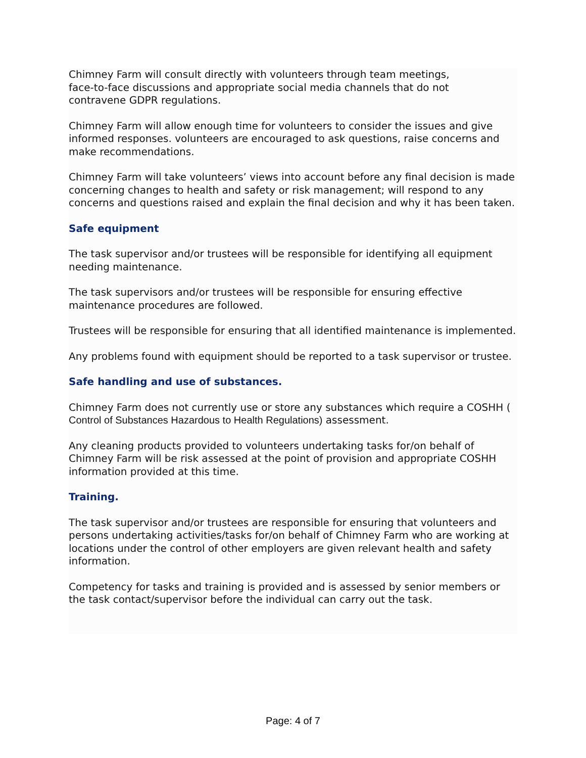Chimney Farm will consult directly with volunteers through team meetings,
face-to-face discussions and appropriate social media channels that do not
contravene GDPR regulations.
Chimney Farm will allow enough time for volunteers to consider the issues and give informed responses. volunteers are encouraged to ask questions, raise concerns and make recommendations.
Chimney Farm will take volunteers’ views into account before any final decision is made concerning changes to health and safety or risk management; will respond to any concerns and questions raised and explain the final decision and why it has been taken.
Safe equipment
The task supervisor and/or trustees will be responsible for identifying all equipment needing maintenance.
The task supervisors and/or trustees will be responsible for ensuring effective maintenance procedures are followed.
Trustees will be responsible for ensuring that all identified maintenance is implemented.
Any problems found with equipment should be reported to a task supervisor or trustee.
Safe handling and use of substances.
Chimney Farm does not currently use or store any substances which require a COSHH ( Control of Substances Hazardous to Health Regulations) assessment.
Any cleaning products provided to volunteers undertaking tasks for/on behalf of Chimney Farm will be risk assessed at the point of provision and appropriate COSHH information provided at this time.
Training.
The task supervisor and/or trustees are responsible for ensuring that volunteers and persons undertaking activities/tasks for/on behalf of Chimney Farm who are working at locations under the control of other employers are given relevant health and safety information.
Competency for tasks and training is provided and is assessed by senior members or the task contact/supervisor before the individual can carry out the task.
Page: 4 of 7